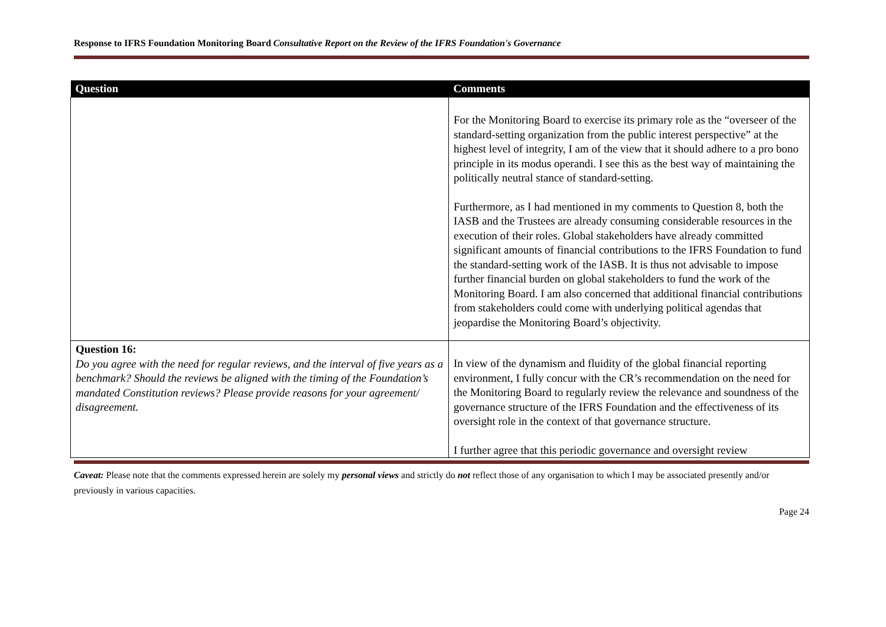Response to IFRS Foundation Monitoring Board Consultative Report on the Review of the IFRS Foundation's Governance
| Question | Comments |
| --- | --- |
| | For the Monitoring Board to exercise its primary role as the “overseer of the standard-setting organization from the public interest perspective” at the highest level of integrity, I am of the view that it should adhere to a pro bono principle in its modus operandi. I see this as the best way of maintaining the politically neutral stance of standard-setting. Furthermore, as I had mentioned in my comments to Question 8, both the IASB and the Trustees are already consuming considerable resources in the execution of their roles. Global stakeholders have already committed significant amounts of financial contributions to the IFRS Foundation to fund the standard-setting work of the IASB. It is thus not advisable to impose further financial burden on global stakeholders to fund the work of the Monitoring Board. I am also concerned that additional financial contributions from stakeholders could come with underlying political agendas that jeopardise the Monitoring Board’s objectivity. |
| Question 16: Do you agree with the need for regular reviews, and the interval of five years as a benchmark? Should the reviews be aligned with the timing of the Foundation’s mandated Constitution reviews? Please provide reasons for your agreement/ disagreement. | In view of the dynamism and fluidity of the global financial reporting environment, I fully concur with the CR’s recommendation on the need for the Monitoring Board to regularly review the relevance and soundness of the governance structure of the IFRS Foundation and the effectiveness of its oversight role in the context of that governance structure. I further agree that this periodic governance and oversight review |
Caveat: Please note that the comments expressed herein are solely my personal views and strictly do not reflect those of any organisation to which I may be associated presently and/or previously in various capacities.
Page 24